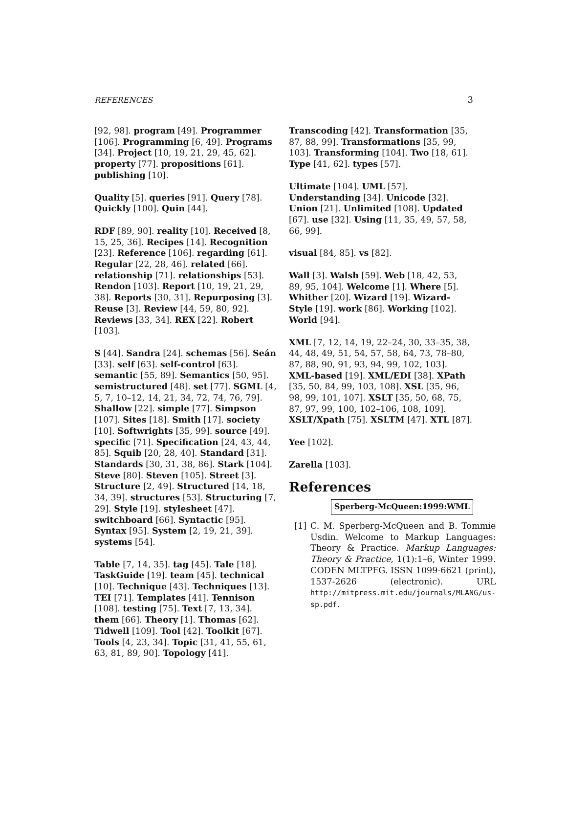REFERENCES 3
[92, 98]. program [49]. Programmer [106]. Programming [6, 49]. Programs [34]. Project [10, 19, 21, 29, 45, 62]. property [77]. propositions [61]. publishing [10].
Quality [5]. queries [91]. Query [78]. Quickly [100]. Quin [44].
RDF [89, 90]. reality [10]. Received [8, 15, 25, 36]. Recipes [14]. Recognition [23]. Reference [106]. regarding [61]. Regular [22, 28, 46]. related [66]. relationship [71]. relationships [53]. Rendon [103]. Report [10, 19, 21, 29, 38]. Reports [30, 31]. Repurposing [3]. Reuse [3]. Review [44, 59, 80, 92]. Reviews [33, 34]. REX [22]. Robert [103].
S [44]. Sandra [24]. schemas [56]. Seán [33]. self [63]. self-control [63]. semantic [55, 89]. Semantics [50, 95]. semistructured [48]. set [77]. SGML [4, 5, 7, 10–12, 14, 21, 34, 72, 74, 76, 79]. Shallow [22]. simple [77]. Simpson [107]. Sites [18]. Smith [17]. society [10]. Softwrights [35, 99]. source [49]. specific [71]. Specification [24, 43, 44, 85]. Squib [20, 28, 40]. Standard [31]. Standards [30, 31, 38, 86]. Stark [104]. Steve [80]. Steven [105]. Street [3]. Structure [2, 49]. Structured [14, 18, 34, 39]. structures [53]. Structuring [7, 29]. Style [19]. stylesheet [47]. switchboard [66]. Syntactic [95]. Syntax [95]. System [2, 19, 21, 39]. systems [54].
Table [7, 14, 35]. tag [45]. Tale [18]. TaskGuide [19]. team [45]. technical [10]. Technique [43]. Techniques [13]. TEI [71]. Templates [41]. Tennison [108]. testing [75]. Text [7, 13, 34]. them [66]. Theory [1]. Thomas [62]. Tidwell [109]. Tool [42]. Toolkit [67]. Tools [4, 23, 34]. Topic [31, 41, 55, 61, 63, 81, 89, 90]. Topology [41].
Transcoding [42]. Transformation [35, 87, 88, 99]. Transformations [35, 99, 103]. Transforming [104]. Two [18, 61]. Type [41, 62]. types [57].
Ultimate [104]. UML [57]. Understanding [34]. Unicode [32]. Union [21]. Unlimited [108]. Updated [67]. use [32]. Using [11, 35, 49, 57, 58, 66, 99].
visual [84, 85]. vs [82].
Wall [3]. Walsh [59]. Web [18, 42, 53, 89, 95, 104]. Welcome [1]. Where [5]. Whither [20]. Wizard [19]. Wizard-Style [19]. work [86]. Working [102]. World [94].
XML [7, 12, 14, 19, 22–24, 30, 33–35, 38, 44, 48, 49, 51, 54, 57, 58, 64, 73, 78–80, 87, 88, 90, 91, 93, 94, 99, 102, 103]. XML-based [19]. XML/EDI [38]. XPath [35, 50, 84, 99, 103, 108]. XSL [35, 96, 98, 99, 101, 107]. XSLT [35, 50, 68, 75, 87, 97, 99, 100, 102–106, 108, 109]. XSLT/Xpath [75]. XSLTM [47]. XTL [87].
Yee [102].
Zarella [103].
References
Sperberg-McQueen:1999:WML
[1] C. M. Sperberg-McQueen and B. Tommie Usdin. Welcome to Markup Languages: Theory & Practice. Markup Languages: Theory & Practice, 1(1):1–6, Winter 1999. CODEN MLTPFG. ISSN 1099-6621 (print), 1537-2626 (electronic). URL http://mitpress.mit.edu/journals/MLANG/us-sp.pdf.